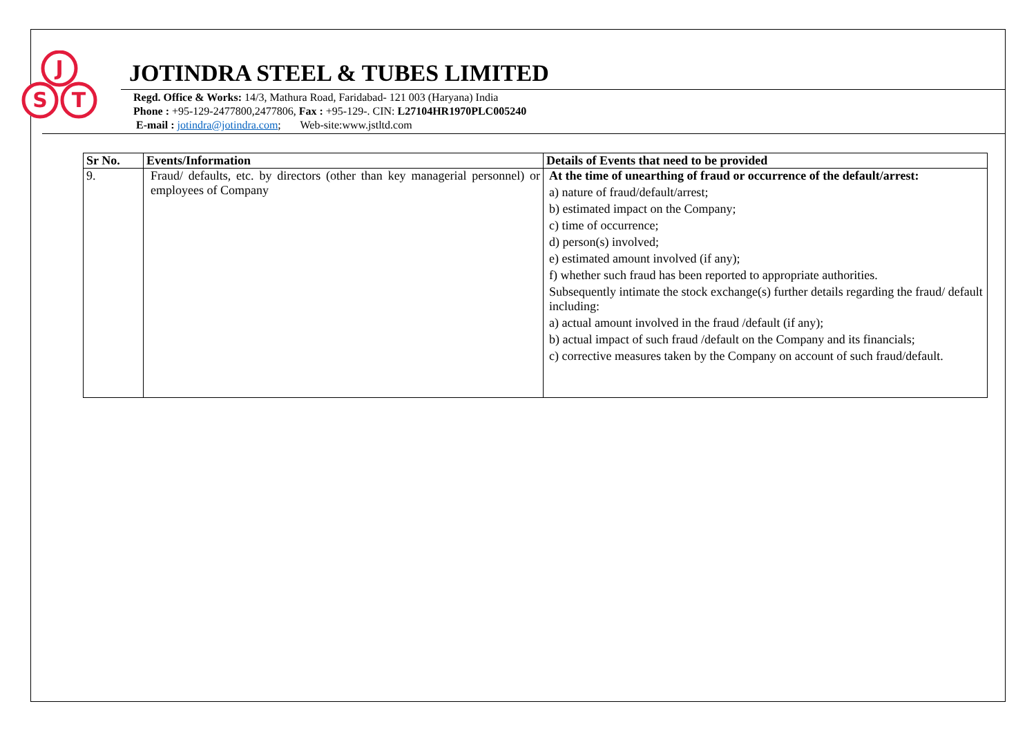J
S
T
JOTINDRA STEEL & TUBES LIMITED
Regd. Office & Works: 14/3, Mathura Road, Faridabad- 121 003 (Haryana) India
Phone : +95-129-2477800,2477806, Fax : +95-129-. CIN: L27104HR1970PLC005240
E-mail : jotindra@jotindra.com; Web-site:www.jstltd.com
| Sr No. | Events/Information | Details of Events that need to be provided |
| --- | --- | --- |
| 9. | Fraud/ defaults, etc. by directors (other than key managerial personnel) or employees of Company | At the time of unearthing of fraud or occurrence of the default/arrest: a) nature of fraud/default/arrest; b) estimated impact on the Company; c) time of occurrence; d) person(s) involved; e) estimated amount involved (if any); f) whether such fraud has been reported to appropriate authorities. Subsequently intimate the stock exchange(s) further details regarding the fraud/ default including: a) actual amount involved in the fraud /default (if any); b) actual impact of such fraud /default on the Company and its financials; c) corrective measures taken by the Company on account of such fraud/default. |